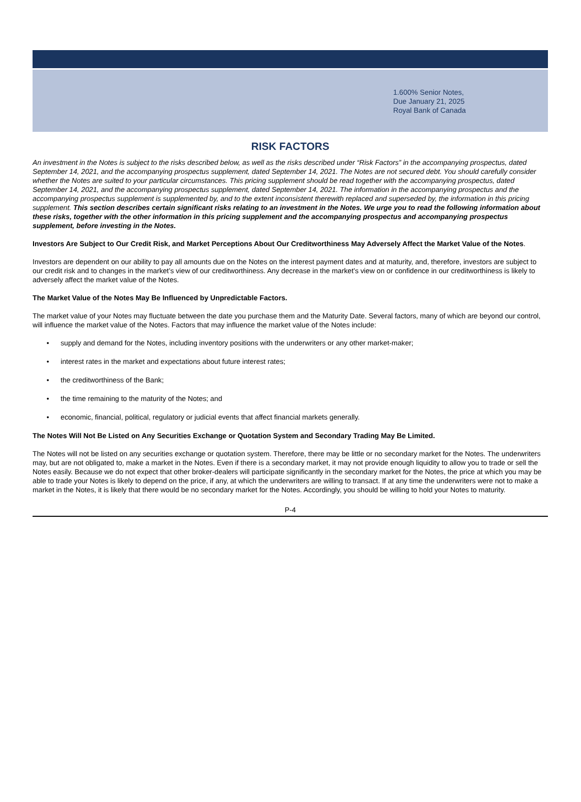1.600% Senior Notes,
Due January 21, 2025
Royal Bank of Canada
RISK FACTORS
An investment in the Notes is subject to the risks described below, as well as the risks described under “Risk Factors” in the accompanying prospectus, dated September 14, 2021, and the accompanying prospectus supplement, dated September 14, 2021. The Notes are not secured debt. You should carefully consider whether the Notes are suited to your particular circumstances. This pricing supplement should be read together with the accompanying prospectus, dated September 14, 2021, and the accompanying prospectus supplement, dated September 14, 2021. The information in the accompanying prospectus and the accompanying prospectus supplement is supplemented by, and to the extent inconsistent therewith replaced and superseded by, the information in this pricing supplement. This section describes certain significant risks relating to an investment in the Notes. We urge you to read the following information about these risks, together with the other information in this pricing supplement and the accompanying prospectus and accompanying prospectus supplement, before investing in the Notes.
Investors Are Subject to Our Credit Risk, and Market Perceptions About Our Creditworthiness May Adversely Affect the Market Value of the Notes.
Investors are dependent on our ability to pay all amounts due on the Notes on the interest payment dates and at maturity, and, therefore, investors are subject to our credit risk and to changes in the market’s view of our creditworthiness. Any decrease in the market’s view on or confidence in our creditworthiness is likely to adversely affect the market value of the Notes.
The Market Value of the Notes May Be Influenced by Unpredictable Factors.
The market value of your Notes may fluctuate between the date you purchase them and the Maturity Date. Several factors, many of which are beyond our control, will influence the market value of the Notes. Factors that may influence the market value of the Notes include:
• supply and demand for the Notes, including inventory positions with the underwriters or any other market-maker;
• interest rates in the market and expectations about future interest rates;
• the creditworthiness of the Bank;
• the time remaining to the maturity of the Notes; and
• economic, financial, political, regulatory or judicial events that affect financial markets generally.
The Notes Will Not Be Listed on Any Securities Exchange or Quotation System and Secondary Trading May Be Limited.
The Notes will not be listed on any securities exchange or quotation system. Therefore, there may be little or no secondary market for the Notes. The underwriters may, but are not obligated to, make a market in the Notes. Even if there is a secondary market, it may not provide enough liquidity to allow you to trade or sell the Notes easily. Because we do not expect that other broker-dealers will participate significantly in the secondary market for the Notes, the price at which you may be able to trade your Notes is likely to depend on the price, if any, at which the underwriters are willing to transact. If at any time the underwriters were not to make a market in the Notes, it is likely that there would be no secondary market for the Notes. Accordingly, you should be willing to hold your Notes to maturity.
P-4